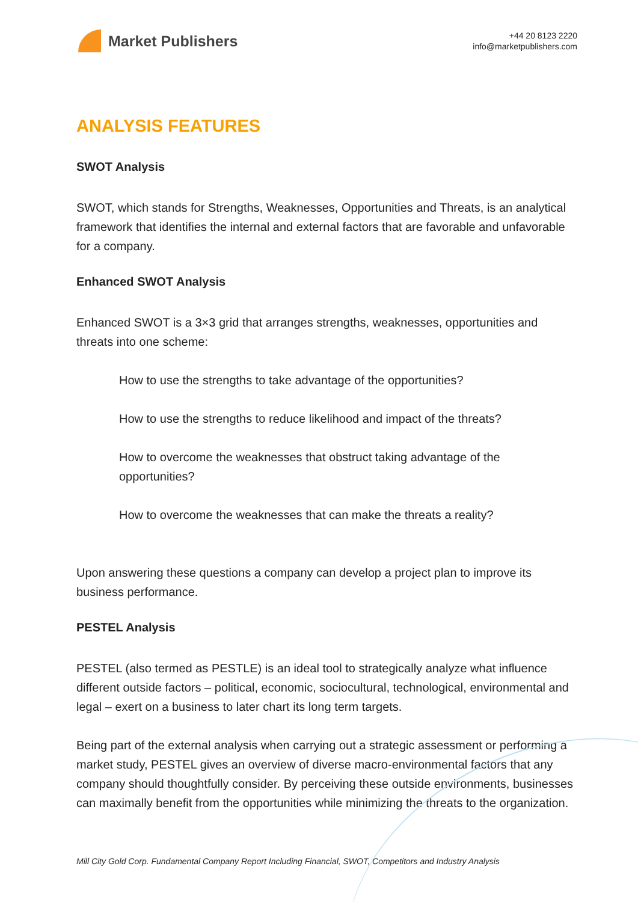Market Publishers
+44 20 8123 2220
info@marketpublishers.com
ANALYSIS FEATURES
SWOT Analysis
SWOT, which stands for Strengths, Weaknesses, Opportunities and Threats, is an analytical framework that identifies the internal and external factors that are favorable and unfavorable for a company.
Enhanced SWOT Analysis
Enhanced SWOT is a 3×3 grid that arranges strengths, weaknesses, opportunities and threats into one scheme:
How to use the strengths to take advantage of the opportunities?
How to use the strengths to reduce likelihood and impact of the threats?
How to overcome the weaknesses that obstruct taking advantage of the opportunities?
How to overcome the weaknesses that can make the threats a reality?
Upon answering these questions a company can develop a project plan to improve its business performance.
PESTEL Analysis
PESTEL (also termed as PESTLE) is an ideal tool to strategically analyze what influence different outside factors – political, economic, sociocultural, technological, environmental and legal – exert on a business to later chart its long term targets.
Being part of the external analysis when carrying out a strategic assessment or performing a market study, PESTEL gives an overview of diverse macro-environmental factors that any company should thoughtfully consider. By perceiving these outside environments, businesses can maximally benefit from the opportunities while minimizing the threats to the organization.
Mill City Gold Corp. Fundamental Company Report Including Financial, SWOT, Competitors and Industry Analysis